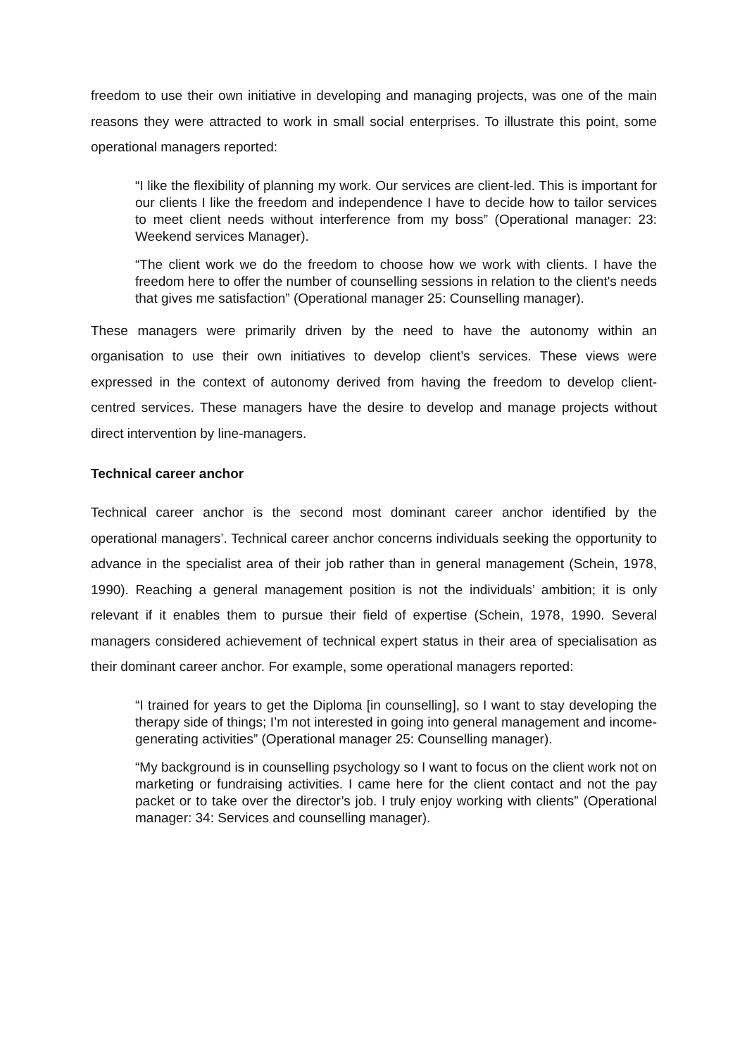freedom to use their own initiative in developing and managing projects, was one of the main reasons they were attracted to work in small social enterprises. To illustrate this point, some operational managers reported:
“I like the flexibility of planning my work. Our services are client-led. This is important for our clients I like the freedom and independence I have to decide how to tailor services to meet client needs without interference from my boss” (Operational manager: 23: Weekend services Manager).
“The client work we do the freedom to choose how we work with clients. I have the freedom here to offer the number of counselling sessions in relation to the client's needs that gives me satisfaction” (Operational manager 25: Counselling manager).
These managers were primarily driven by the need to have the autonomy within an organisation to use their own initiatives to develop client’s services. These views were expressed in the context of autonomy derived from having the freedom to develop client-centred services. These managers have the desire to develop and manage projects without direct intervention by line-managers.
Technical career anchor
Technical career anchor is the second most dominant career anchor identified by the operational managers’. Technical career anchor concerns individuals seeking the opportunity to advance in the specialist area of their job rather than in general management (Schein, 1978, 1990). Reaching a general management position is not the individuals’ ambition; it is only relevant if it enables them to pursue their field of expertise (Schein, 1978, 1990. Several managers considered achievement of technical expert status in their area of specialisation as their dominant career anchor. For example, some operational managers reported:
“I trained for years to get the Diploma [in counselling], so I want to stay developing the therapy side of things; I’m not interested in going into general management and income-generating activities” (Operational manager 25: Counselling manager).
“My background is in counselling psychology so I want to focus on the client work not on marketing or fundraising activities. I came here for the client contact and not the pay packet or to take over the director’s job. I truly enjoy working with clients” (Operational manager: 34: Services and counselling manager).